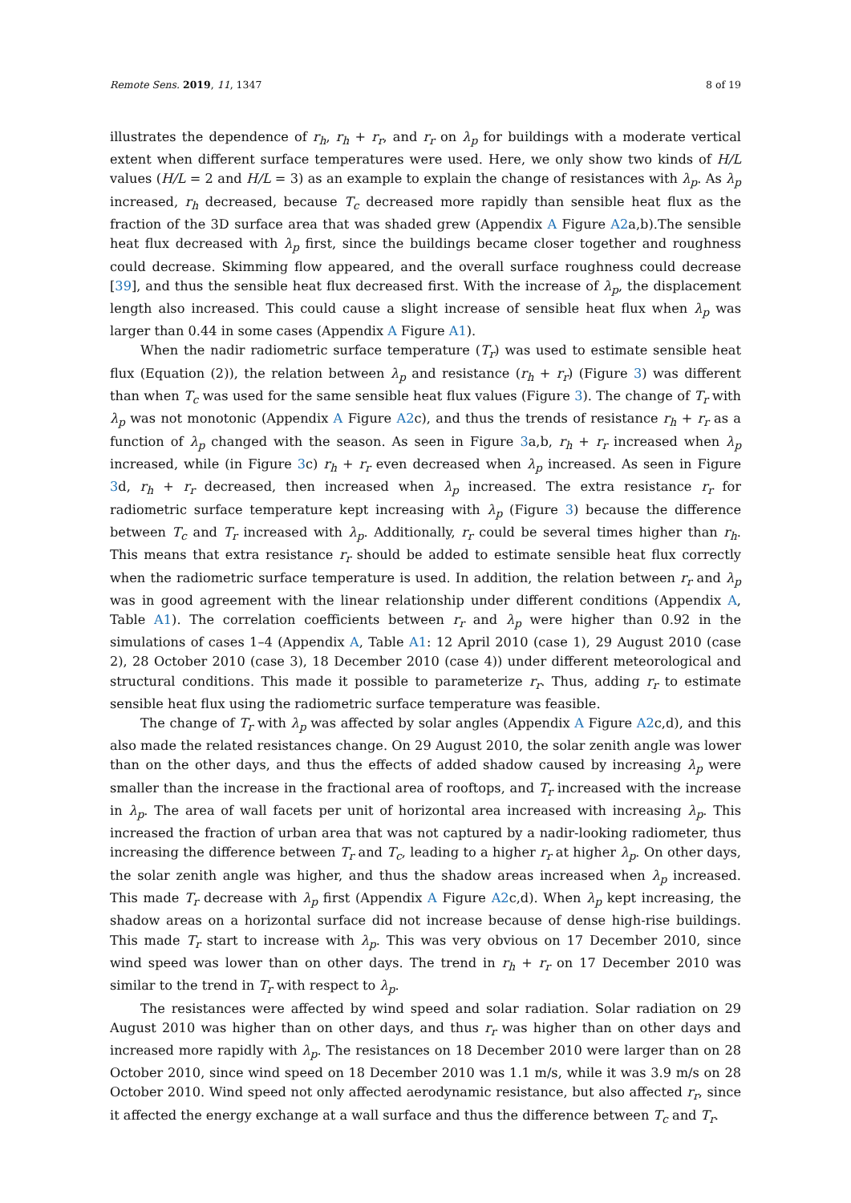Remote Sens. 2019, 11, 1347 8 of 19
illustrates the dependence of r<sub>h</sub>, r<sub>h</sub> + r<sub>r</sub>, and r<sub>r</sub> on λ<sub>p</sub> for buildings with a moderate vertical extent when different surface temperatures were used. Here, we only show two kinds of H/L values (H/L = 2 and H/L = 3) as an example to explain the change of resistances with λ<sub>p</sub>. As λ<sub>p</sub> increased, r<sub>h</sub> decreased, because T<sub>c</sub> decreased more rapidly than sensible heat flux as the fraction of the 3D surface area that was shaded grew (Appendix A Figure A2a,b).The sensible heat flux decreased with λ<sub>p</sub> first, since the buildings became closer together and roughness could decrease. Skimming flow appeared, and the overall surface roughness could decrease [39], and thus the sensible heat flux decreased first. With the increase of λ<sub>p</sub>, the displacement length also increased. This could cause a slight increase of sensible heat flux when λ<sub>p</sub> was larger than 0.44 in some cases (Appendix A Figure A1).
When the nadir radiometric surface temperature (T<sub>r</sub>) was used to estimate sensible heat flux (Equation (2)), the relation between λ<sub>p</sub> and resistance (r<sub>h</sub> + r<sub>r</sub>) (Figure 3) was different than when T<sub>c</sub> was used for the same sensible heat flux values (Figure 3). The change of T<sub>r</sub> with λ<sub>p</sub> was not monotonic (Appendix A Figure A2c), and thus the trends of resistance r<sub>h</sub> + r<sub>r</sub> as a function of λ<sub>p</sub> changed with the season. As seen in Figure 3a,b, r<sub>h</sub> + r<sub>r</sub> increased when λ<sub>p</sub> increased, while (in Figure 3c) r<sub>h</sub> + r<sub>r</sub> even decreased when λ<sub>p</sub> increased. As seen in Figure 3d, r<sub>h</sub> + r<sub>r</sub> decreased, then increased when λ<sub>p</sub> increased. The extra resistance r<sub>r</sub> for radiometric surface temperature kept increasing with λ<sub>p</sub> (Figure 3) because the difference between T<sub>c</sub> and T<sub>r</sub> increased with λ<sub>p</sub>. Additionally, r<sub>r</sub> could be several times higher than r<sub>h</sub>. This means that extra resistance r<sub>r</sub> should be added to estimate sensible heat flux correctly when the radiometric surface temperature is used. In addition, the relation between r<sub>r</sub> and λ<sub>p</sub> was in good agreement with the linear relationship under different conditions (Appendix A, Table A1). The correlation coefficients between r<sub>r</sub> and λ<sub>p</sub> were higher than 0.92 in the simulations of cases 1–4 (Appendix A, Table A1: 12 April 2010 (case 1), 29 August 2010 (case 2), 28 October 2010 (case 3), 18 December 2010 (case 4)) under different meteorological and structural conditions. This made it possible to parameterize r<sub>r</sub>. Thus, adding r<sub>r</sub> to estimate sensible heat flux using the radiometric surface temperature was feasible.
The change of T<sub>r</sub> with λ<sub>p</sub> was affected by solar angles (Appendix A Figure A2c,d), and this also made the related resistances change. On 29 August 2010, the solar zenith angle was lower than on the other days, and thus the effects of added shadow caused by increasing λ<sub>p</sub> were smaller than the increase in the fractional area of rooftops, and T<sub>r</sub> increased with the increase in λ<sub>p</sub>. The area of wall facets per unit of horizontal area increased with increasing λ<sub>p</sub>. This increased the fraction of urban area that was not captured by a nadir-looking radiometer, thus increasing the difference between T<sub>r</sub> and T<sub>c</sub>, leading to a higher r<sub>r</sub> at higher λ<sub>p</sub>. On other days, the solar zenith angle was higher, and thus the shadow areas increased when λ<sub>p</sub> increased. This made T<sub>r</sub> decrease with λ<sub>p</sub> first (Appendix A Figure A2c,d). When λ<sub>p</sub> kept increasing, the shadow areas on a horizontal surface did not increase because of dense high-rise buildings. This made T<sub>r</sub> start to increase with λ<sub>p</sub>. This was very obvious on 17 December 2010, since wind speed was lower than on other days. The trend in r<sub>h</sub> + r<sub>r</sub> on 17 December 2010 was similar to the trend in T<sub>r</sub> with respect to λ<sub>p</sub>.
The resistances were affected by wind speed and solar radiation. Solar radiation on 29 August 2010 was higher than on other days, and thus r<sub>r</sub> was higher than on other days and increased more rapidly with λ<sub>p</sub>. The resistances on 18 December 2010 were larger than on 28 October 2010, since wind speed on 18 December 2010 was 1.1 m/s, while it was 3.9 m/s on 28 October 2010. Wind speed not only affected aerodynamic resistance, but also affected r<sub>r</sub>, since it affected the energy exchange at a wall surface and thus the difference between T<sub>c</sub> and T<sub>r</sub>.